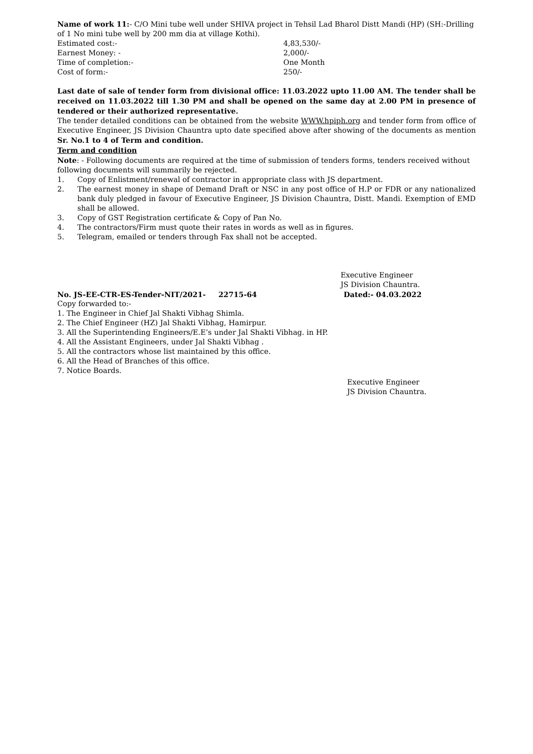Name of work 11:- C/O Mini tube well under SHIVA project in Tehsil Lad Bharol Distt Mandi (HP) (SH:-Drilling of 1 No mini tube well by 200 mm dia at village Kothi).
Estimated cost:- 4,83,530/-
Earnest Money: - 2,000/-
Time of completion:- One Month
Cost of form:- 250/-
Last date of sale of tender form from divisional office: 11.03.2022 upto 11.00 AM. The tender shall be received on 11.03.2022 till 1.30 PM and shall be opened on the same day at 2.00 PM in presence of tendered or their authorized representative.
The tender detailed conditions can be obtained from the website WWW.hpiph.org and tender form from office of Executive Engineer, JS Division Chauntra upto date specified above after showing of the documents as mention Sr. No.1 to 4 of Term and condition.
Term and condition
Note: - Following documents are required at the time of submission of tenders forms, tenders received without following documents will summarily be rejected.
1. Copy of Enlistment/renewal of contractor in appropriate class with JS department.
2. The earnest money in shape of Demand Draft or NSC in any post office of H.P or FDR or any nationalized bank duly pledged in favour of Executive Engineer, JS Division Chauntra, Distt. Mandi. Exemption of EMD shall be allowed.
3. Copy of GST Registration certificate & Copy of Pan No.
4. The contractors/Firm must quote their rates in words as well as in figures.
5. Telegram, emailed or tenders through Fax shall not be accepted.
Executive Engineer
JS Division Chauntra.
No. JS-EE-CTR-ES-Tender-NIT/2021- 22715-64 Dated:- 04.03.2022
Copy forwarded to:-
1. The Engineer in Chief Jal Shakti Vibhag Shimla.
2. The Chief Engineer (HZ) Jal Shakti Vibhag, Hamirpur.
3. All the Superintending Engineers/E.E’s under Jal Shakti Vibhag. in HP.
4. All the Assistant Engineers, under Jal Shakti Vibhag .
5. All the contractors whose list maintained by this office.
6. All the Head of Branches of this office.
7. Notice Boards.
Executive Engineer
JS Division Chauntra.